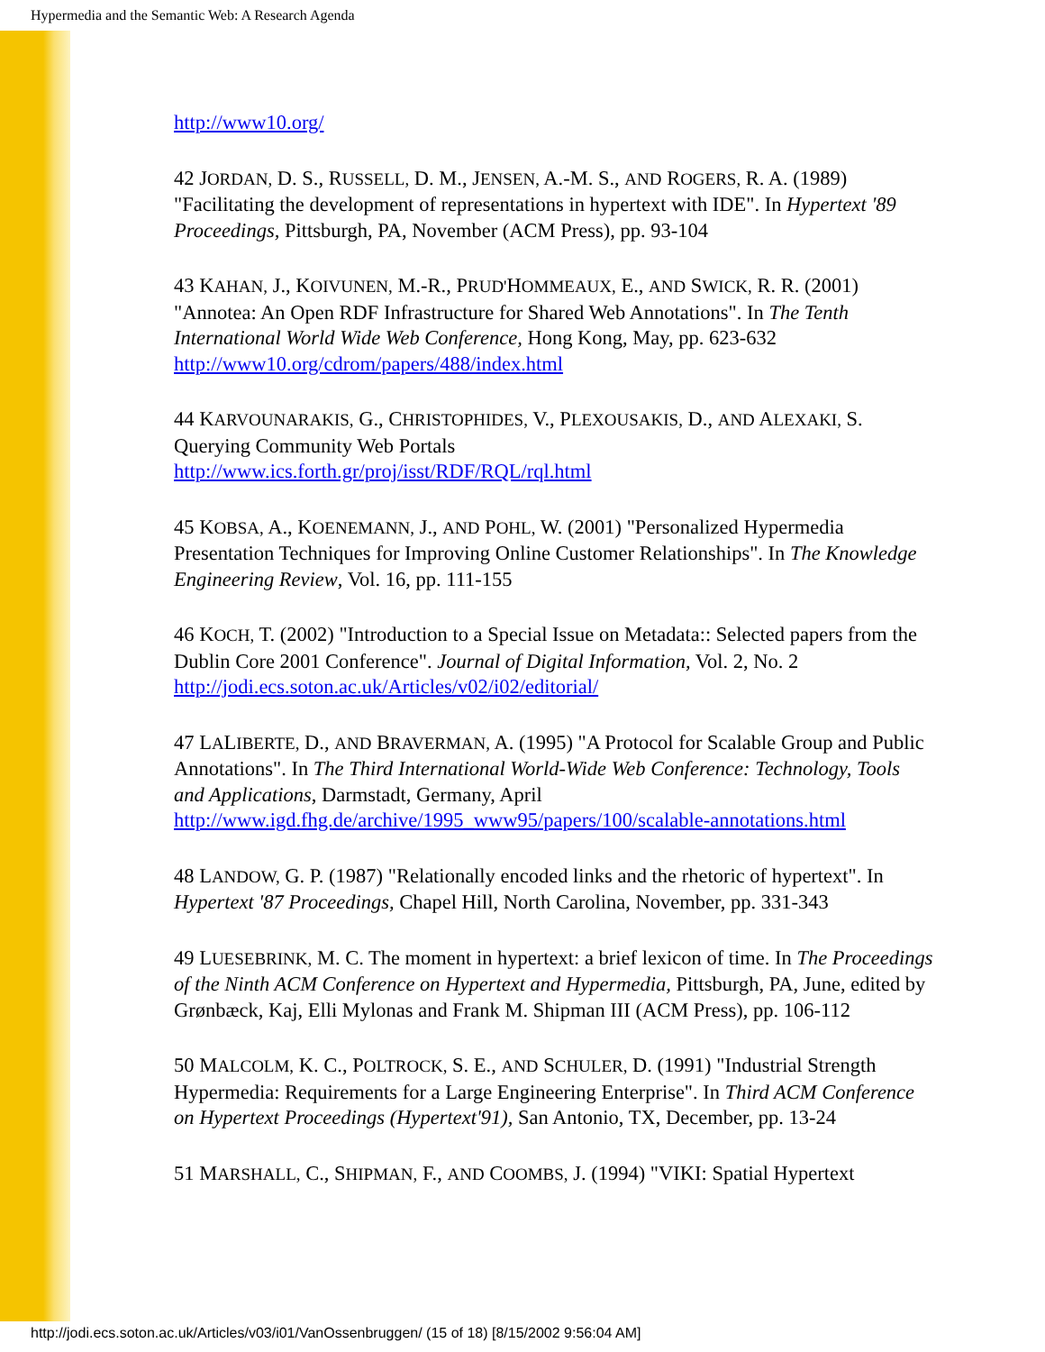Hypermedia and the Semantic Web: A Research Agenda
http://www10.org/
42 JORDAN, D. S., RUSSELL, D. M., JENSEN, A.-M. S., AND ROGERS, R. A. (1989) "Facilitating the development of representations in hypertext with IDE". In Hypertext '89 Proceedings, Pittsburgh, PA, November (ACM Press), pp. 93-104
43 KAHAN, J., KOIVUNEN, M.-R., PRUD'HOMMEAUX, E., AND SWICK, R. R. (2001) "Annotea: An Open RDF Infrastructure for Shared Web Annotations". In The Tenth International World Wide Web Conference, Hong Kong, May, pp. 623-632
http://www10.org/cdrom/papers/488/index.html
44 KARVOUNARAKIS, G., CHRISTOPHIDES, V., PLEXOUSAKIS, D., AND ALEXAKI, S. Querying Community Web Portals
http://www.ics.forth.gr/proj/isst/RDF/RQL/rql.html
45 KOBSA, A., KOENEMANN, J., AND POHL, W. (2001) "Personalized Hypermedia Presentation Techniques for Improving Online Customer Relationships". In The Knowledge Engineering Review, Vol. 16, pp. 111-155
46 KOCH, T. (2002) "Introduction to a Special Issue on Metadata:: Selected papers from the Dublin Core 2001 Conference". Journal of Digital Information, Vol. 2, No. 2
http://jodi.ecs.soton.ac.uk/Articles/v02/i02/editorial/
47 LALIBERTE, D., AND BRAVERMAN, A. (1995) "A Protocol for Scalable Group and Public Annotations". In The Third International World-Wide Web Conference: Technology, Tools and Applications, Darmstadt, Germany, April
http://www.igd.fhg.de/archive/1995_www95/papers/100/scalable-annotations.html
48 LANDOW, G. P. (1987) "Relationally encoded links and the rhetoric of hypertext". In Hypertext '87 Proceedings, Chapel Hill, North Carolina, November, pp. 331-343
49 LUESEBRINK, M. C. The moment in hypertext: a brief lexicon of time. In The Proceedings of the Ninth ACM Conference on Hypertext and Hypermedia, Pittsburgh, PA, June, edited by Grønbæck, Kaj, Elli Mylonas and Frank M. Shipman III (ACM Press), pp. 106-112
50 MALCOLM, K. C., POLTROCK, S. E., AND SCHULER, D. (1991) "Industrial Strength Hypermedia: Requirements for a Large Engineering Enterprise". In Third ACM Conference on Hypertext Proceedings (Hypertext'91), San Antonio, TX, December, pp. 13-24
51 MARSHALL, C., SHIPMAN, F., AND COOMBS, J. (1994) "VIKI: Spatial Hypertext
http://jodi.ecs.soton.ac.uk/Articles/v03/i01/VanOssenbruggen/ (15 of 18) [8/15/2002 9:56:04 AM]